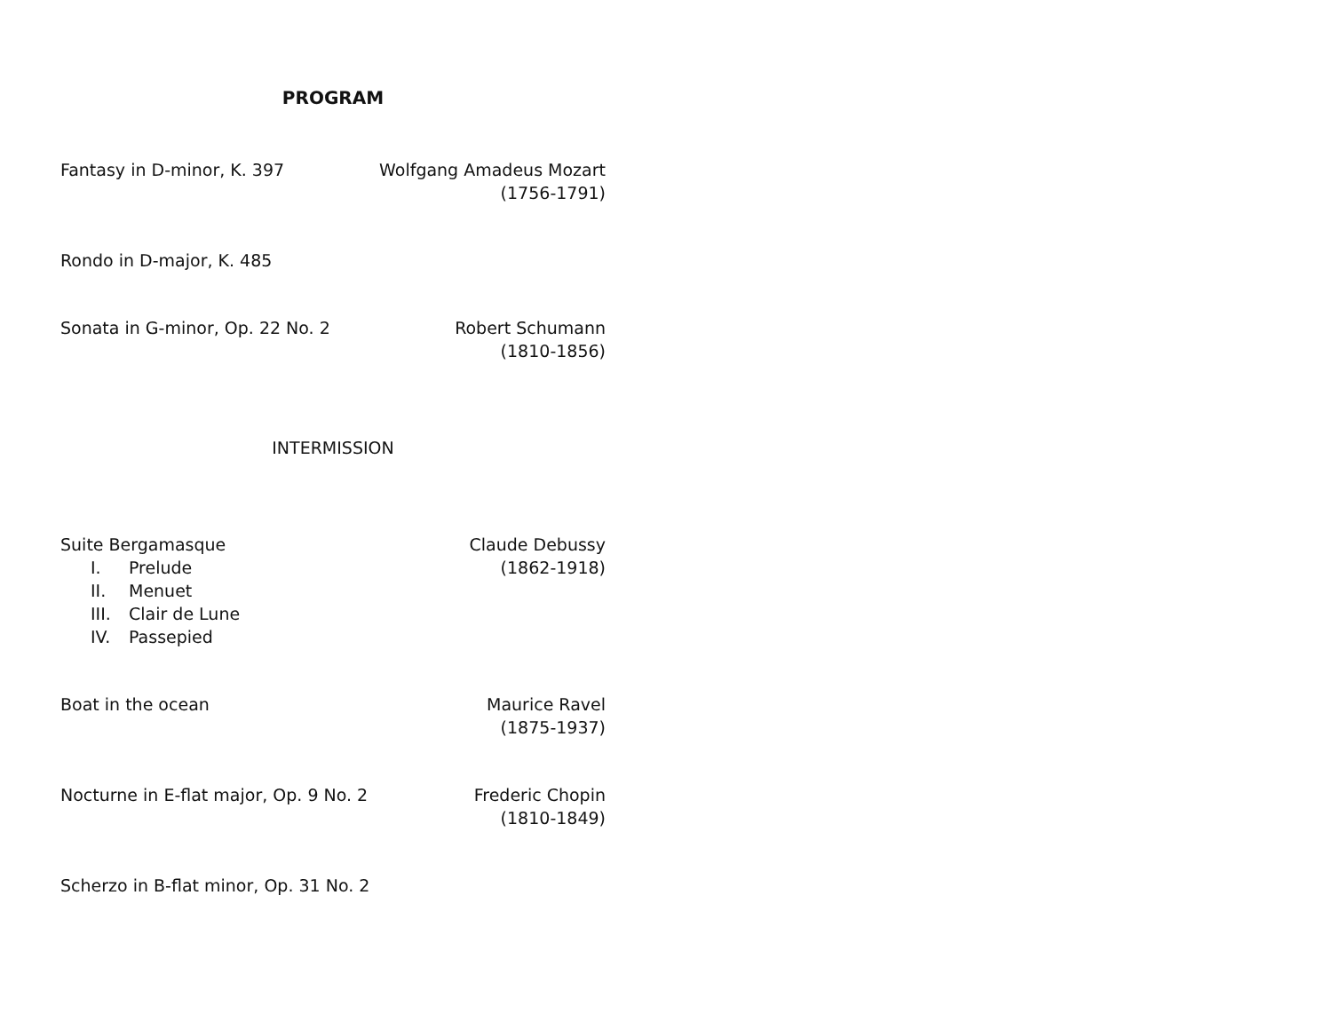PROGRAM
Fantasy in D-minor, K. 397 Wolfgang Amadeus Mozart
(1756-1791)
Rondo in D-major, K. 485
Sonata in G-minor, Op. 22 No. 2
Robert Schumann
(1810-1856)
INTERMISSION
Suite Bergamasque
I. Prelude
II. Menuet
III. Clair de Lune
IV. Passepied
Claude Debussy
(1862-1918)
Boat in the ocean Maurice Ravel
(1875-1937)
Nocturne in E-flat major, Op. 9 No. 2
Frederic Chopin
(1810-1849)
Scherzo in B-flat minor, Op. 31 No. 2